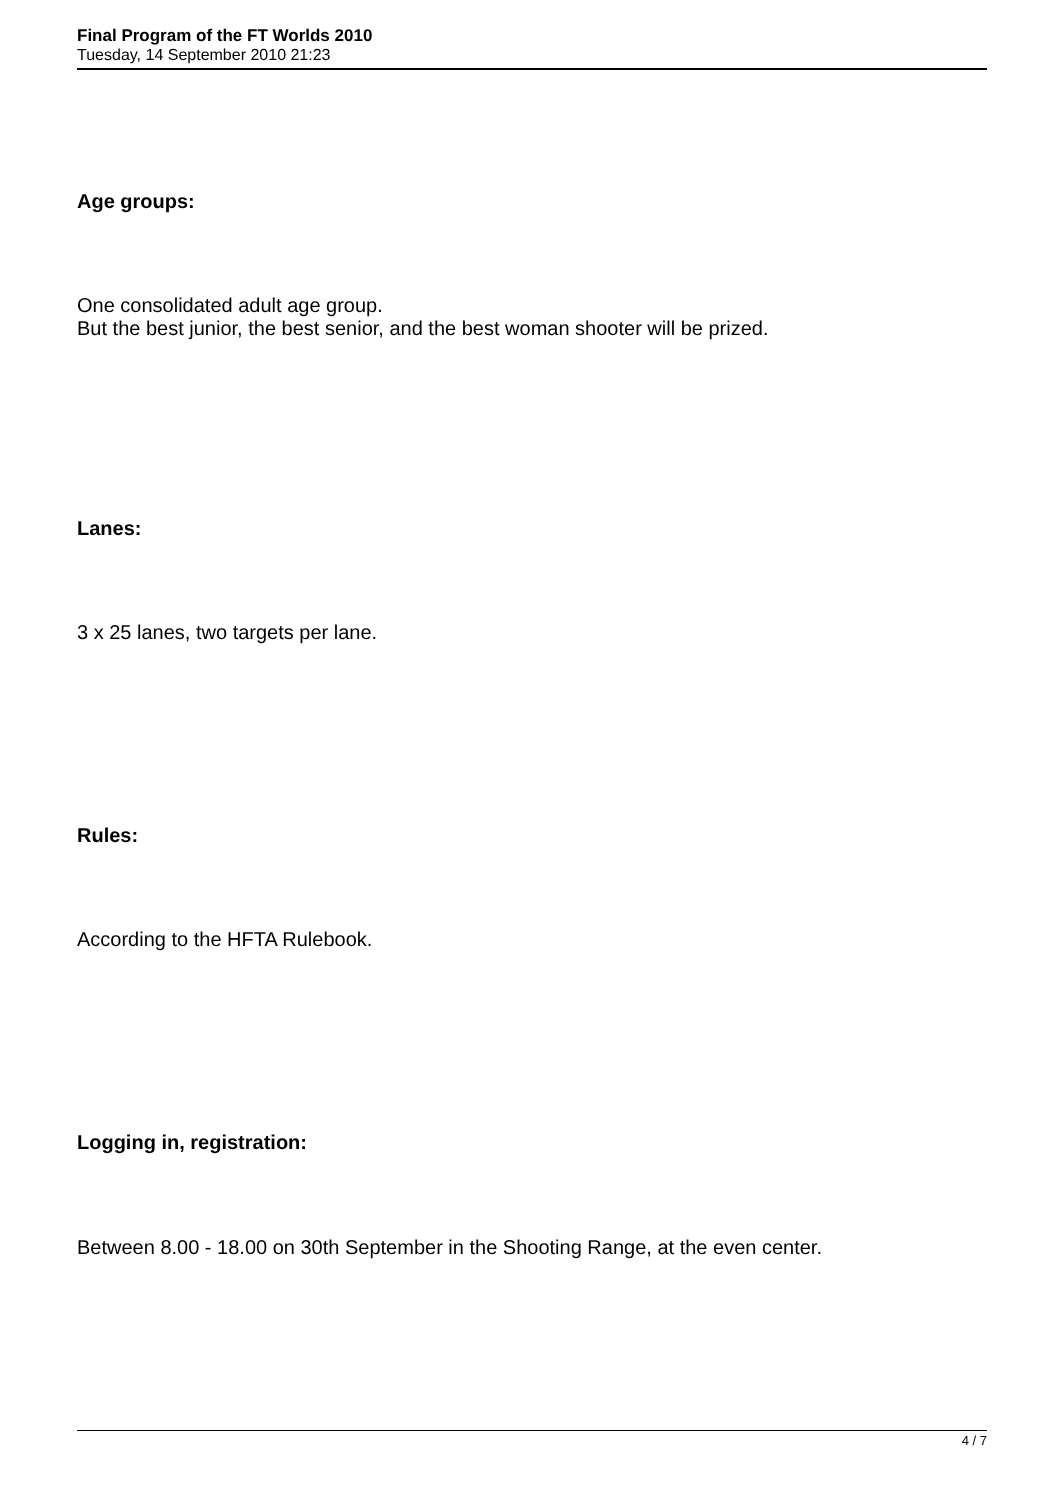Final Program of the FT Worlds 2010
Tuesday, 14 September 2010 21:23
Age groups:
One consolidated adult age group.
But the best junior, the best senior, and the best woman shooter will be prized.
Lanes:
3 x 25 lanes, two targets per lane.
Rules:
According to the HFTA Rulebook.
Logging in, registration:
Between 8.00 - 18.00 on 30th September in the Shooting Range, at the even center.
4 / 7